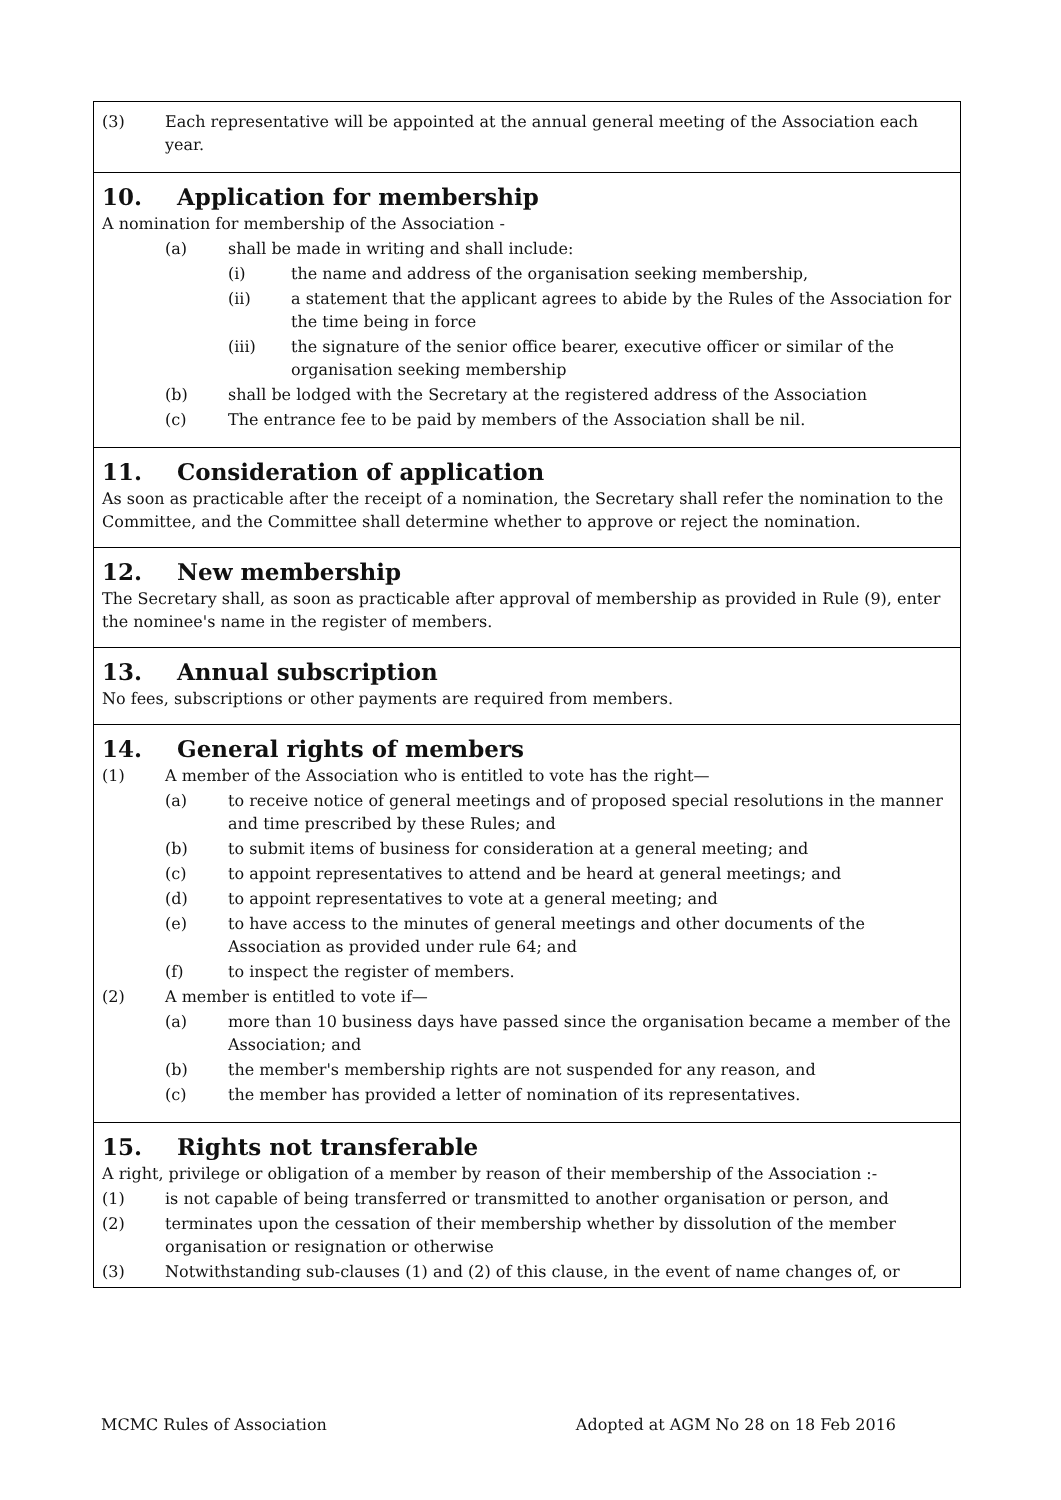(3) Each representative will be appointed at the annual general meeting of the Association each year.
10. Application for membership
A nomination for membership of the Association -
(a) shall be made in writing and shall include:
(i) the name and address of the organisation seeking membership,
(ii) a statement that the applicant agrees to abide by the Rules of the Association for the time being in force
(iii) the signature of the senior office bearer, executive officer or similar of the organisation seeking membership
(b) shall be lodged with the Secretary at the registered address of the Association
(c) The entrance fee to be paid by members of the Association shall be nil.
11. Consideration of application
As soon as practicable after the receipt of a nomination, the Secretary shall refer the nomination to the Committee, and the Committee shall determine whether to approve or reject the nomination.
12. New membership
The Secretary shall, as soon as practicable after approval of membership as provided in Rule (9), enter the nominee's name in the register of members.
13. Annual subscription
No fees, subscriptions or other payments are required from members.
14. General rights of members
(1) A member of the Association who is entitled to vote has the right—
(a) to receive notice of general meetings and of proposed special resolutions in the manner and time prescribed by these Rules; and
(b) to submit items of business for consideration at a general meeting; and
(c) to appoint representatives to attend and be heard at general meetings; and
(d) to appoint representatives to vote at a general meeting; and
(e) to have access to the minutes of general meetings and other documents of the Association as provided under rule 64; and
(f) to inspect the register of members.
(2) A member is entitled to vote if—
(a) more than 10 business days have passed since the organisation became a member of the Association; and
(b) the member's membership rights are not suspended for any reason, and
(c) the member has provided a letter of nomination of its representatives.
15. Rights not transferable
A right, privilege or obligation of a member by reason of their membership of the Association :-
(1) is not capable of being transferred or transmitted to another organisation or person, and
(2) terminates upon the cessation of their membership whether by dissolution of the member organisation or resignation or otherwise
(3) Notwithstanding sub-clauses (1) and (2) of this clause, in the event of name changes of, or
MCMC Rules of Association Adopted at AGM No 28 on 18 Feb 2016